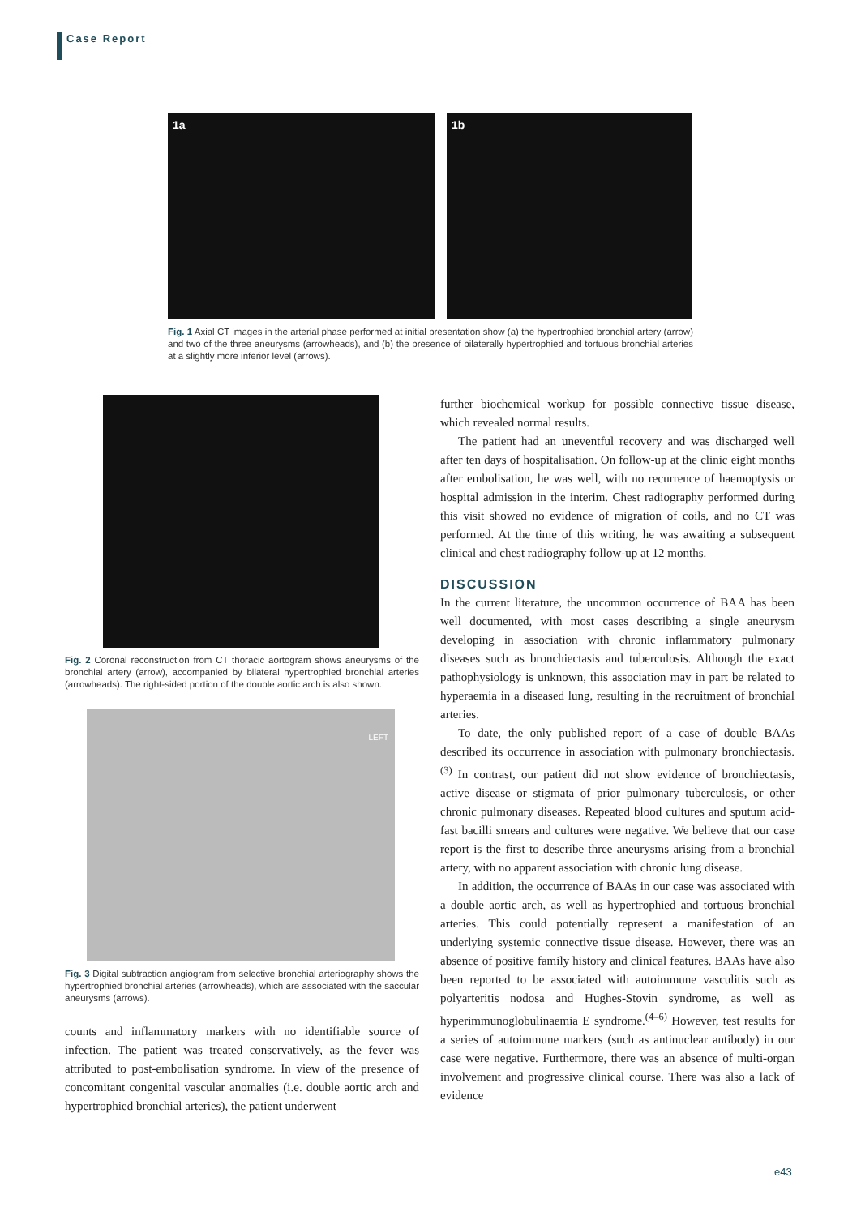Case Report
1a 1b
Fig. 1 Axial CT images in the arterial phase performed at initial presentation show (a) the hypertrophied bronchial artery (arrow) and two of the three aneurysms (arrowheads), and (b) the presence of bilaterally hypertrophied and tortuous bronchial arteries at a slightly more inferior level (arrows).
Fig. 2 Coronal reconstruction from CT thoracic aortogram shows aneurysms of the bronchial artery (arrow), accompanied by bilateral hypertrophied bronchial arteries (arrowheads). The right-sided portion of the double aortic arch is also shown.
LEFT
Fig. 3 Digital subtraction angiogram from selective bronchial arteriography shows the hypertrophied bronchial arteries (arrowheads), which are associated with the saccular aneurysms (arrows).
counts and inflammatory markers with no identifiable source of infection. The patient was treated conservatively, as the fever was attributed to post-embolisation syndrome. In view of the presence of concomitant congenital vascular anomalies (i.e. double aortic arch and hypertrophied bronchial arteries), the patient underwent
further biochemical workup for possible connective tissue disease, which revealed normal results.
The patient had an uneventful recovery and was discharged well after ten days of hospitalisation. On follow-up at the clinic eight months after embolisation, he was well, with no recurrence of haemoptysis or hospital admission in the interim. Chest radiography performed during this visit showed no evidence of migration of coils, and no CT was performed. At the time of this writing, he was awaiting a subsequent clinical and chest radiography follow-up at 12 months.
DISCUSSION
In the current literature, the uncommon occurrence of BAA has been well documented, with most cases describing a single aneurysm developing in association with chronic inflammatory pulmonary diseases such as bronchiectasis and tuberculosis. Although the exact pathophysiology is unknown, this association may in part be related to hyperaemia in a diseased lung, resulting in the recruitment of bronchial arteries.
To date, the only published report of a case of double BAAs described its occurrence in association with pulmonary bronchiectasis.<sup>(3)</sup> In contrast, our patient did not show evidence of bronchiectasis, active disease or stigmata of prior pulmonary tuberculosis, or other chronic pulmonary diseases. Repeated blood cultures and sputum acid-fast bacilli smears and cultures were negative. We believe that our case report is the first to describe three aneurysms arising from a bronchial artery, with no apparent association with chronic lung disease.
In addition, the occurrence of BAAs in our case was associated with a double aortic arch, as well as hypertrophied and tortuous bronchial arteries. This could potentially represent a manifestation of an underlying systemic connective tissue disease. However, there was an absence of positive family history and clinical features. BAAs have also been reported to be associated with autoimmune vasculitis such as polyarteritis nodosa and Hughes-Stovin syndrome, as well as hyperimmunoglobulinaemia E syndrome.<sup>(4–6)</sup> However, test results for a series of autoimmune markers (such as antinuclear antibody) in our case were negative. Furthermore, there was an absence of multi-organ involvement and progressive clinical course. There was also a lack of evidence
e43